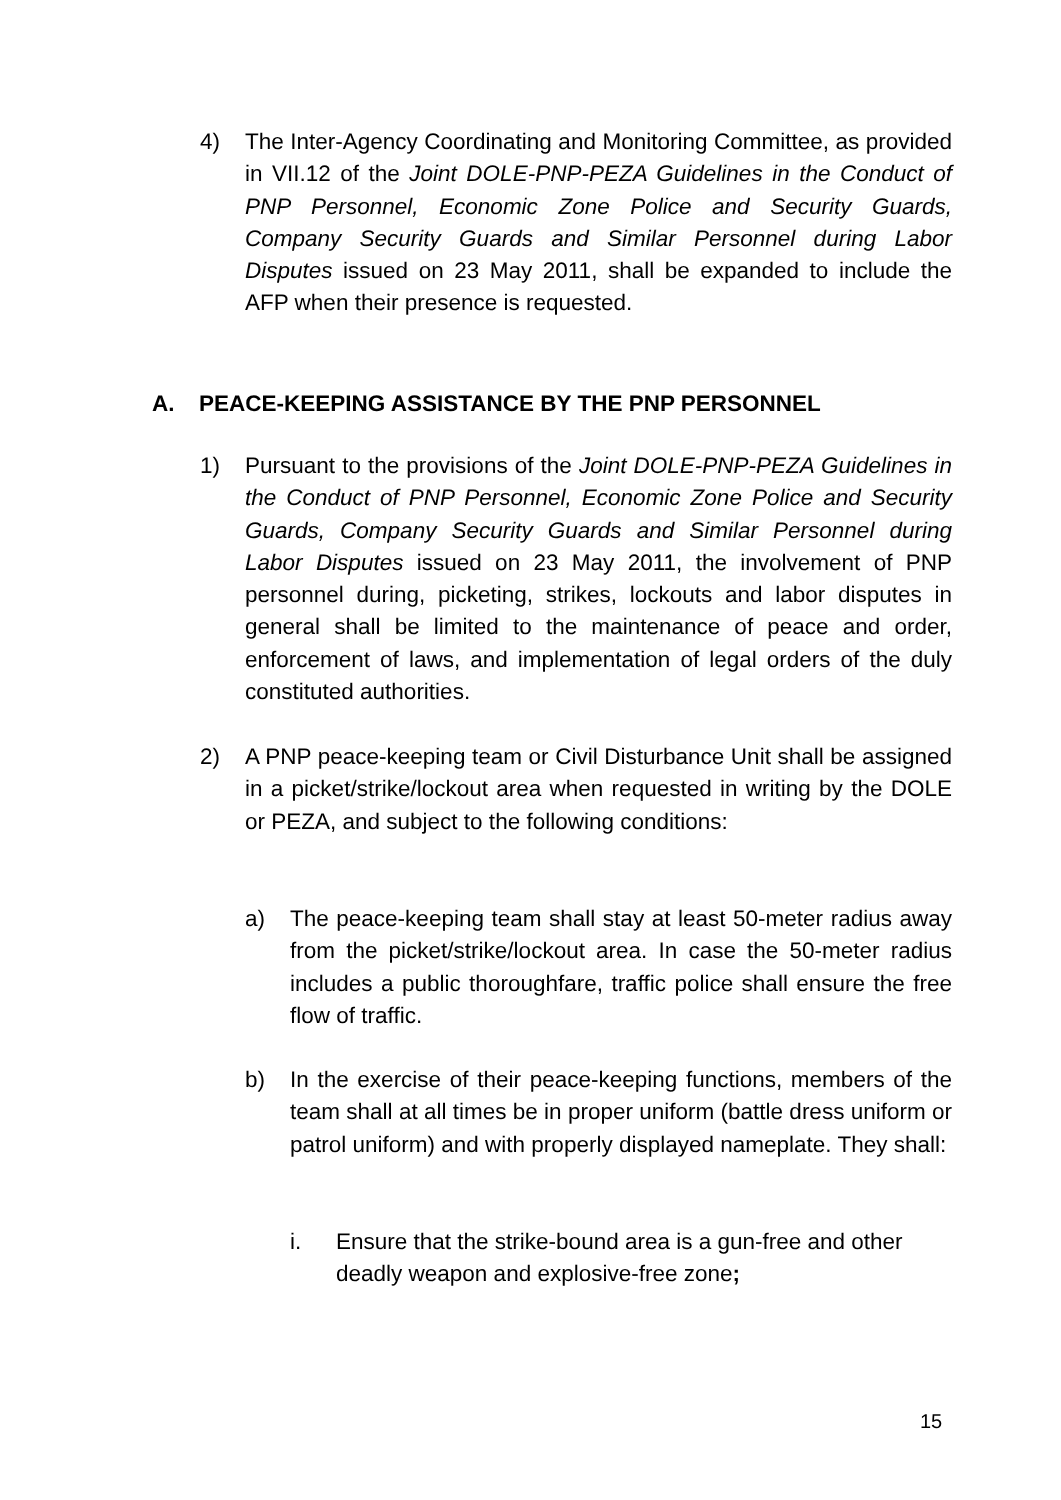4) The Inter-Agency Coordinating and Monitoring Committee, as provided in VII.12 of the Joint DOLE-PNP-PEZA Guidelines in the Conduct of PNP Personnel, Economic Zone Police and Security Guards, Company Security Guards and Similar Personnel during Labor Disputes issued on 23 May 2011, shall be expanded to include the AFP when their presence is requested.
A. PEACE-KEEPING ASSISTANCE BY THE PNP PERSONNEL
1) Pursuant to the provisions of the Joint DOLE-PNP-PEZA Guidelines in the Conduct of PNP Personnel, Economic Zone Police and Security Guards, Company Security Guards and Similar Personnel during Labor Disputes issued on 23 May 2011, the involvement of PNP personnel during, picketing, strikes, lockouts and labor disputes in general shall be limited to the maintenance of peace and order, enforcement of laws, and implementation of legal orders of the duly constituted authorities.
2) A PNP peace-keeping team or Civil Disturbance Unit shall be assigned in a picket/strike/lockout area when requested in writing by the DOLE or PEZA, and subject to the following conditions:
a) The peace-keeping team shall stay at least 50-meter radius away from the picket/strike/lockout area. In case the 50-meter radius includes a public thoroughfare, traffic police shall ensure the free flow of traffic.
b) In the exercise of their peace-keeping functions, members of the team shall at all times be in proper uniform (battle dress uniform or patrol uniform) and with properly displayed nameplate. They shall:
i. Ensure that the strike-bound area is a gun-free and other deadly weapon and explosive-free zone;
15